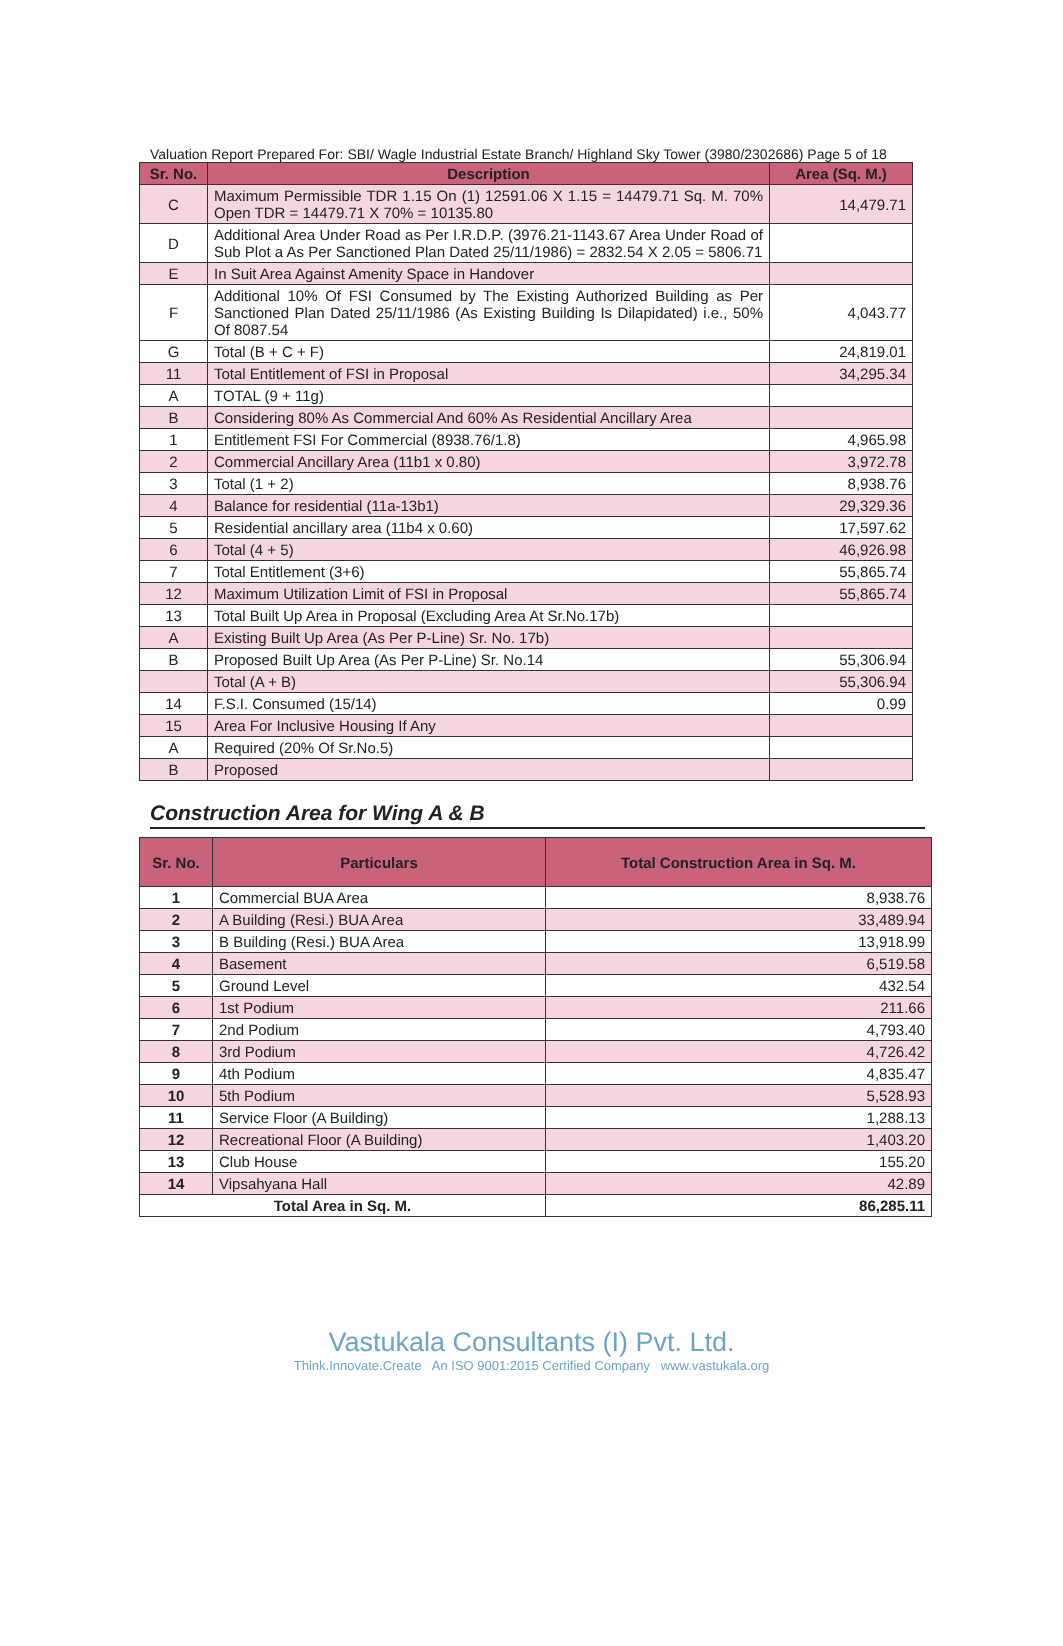Valuation Report Prepared For: SBI/ Wagle Industrial Estate Branch/ Highland Sky Tower (3980/2302686) Page 5 of 18
| Sr. No. | Description | Area (Sq. M.) |
| --- | --- | --- |
| C | Maximum Permissible TDR 1.15 On (1) 12591.06 X 1.15 = 14479.71 Sq. M. 70% Open TDR = 14479.71 X 70% = 10135.80 | 14,479.71 |
| D | Additional Area Under Road as Per I.R.D.P. (3976.21-1143.67 Area Under Road of Sub Plot a As Per Sanctioned Plan Dated 25/11/1986) = 2832.54 X 2.05 = 5806.71 | |
| E | In Suit Area Against Amenity Space in Handover | |
| F | Additional 10% Of FSI Consumed by The Existing Authorized Building as Per Sanctioned Plan Dated 25/11/1986 (As Existing Building Is Dilapidated) i.e., 50% Of 8087.54 | 4,043.77 |
| G | Total (B + C + F) | 24,819.01 |
| 11 | Total Entitlement of FSI in Proposal | 34,295.34 |
| A | TOTAL (9 + 11g) | |
| B | Considering 80% As Commercial And 60% As Residential Ancillary Area | |
| 1 | Entitlement FSI For Commercial (8938.76/1.8) | 4,965.98 |
| 2 | Commercial Ancillary Area (11b1 x 0.80) | 3,972.78 |
| 3 | Total (1 + 2) | 8,938.76 |
| 4 | Balance for residential (11a-13b1) | 29,329.36 |
| 5 | Residential ancillary area (11b4 x 0.60) | 17,597.62 |
| 6 | Total (4 + 5) | 46,926.98 |
| 7 | Total Entitlement (3+6) | 55,865.74 |
| 12 | Maximum Utilization Limit of FSI in Proposal | 55,865.74 |
| 13 | Total Built Up Area in Proposal (Excluding Area At Sr.No.17b) | |
| A | Existing Built Up Area (As Per P-Line) Sr. No. 17b) | |
| B | Proposed Built Up Area (As Per P-Line) Sr. No.14 | 55,306.94 |
| | Total (A + B) | 55,306.94 |
| 14 | F.S.I. Consumed (15/14) | 0.99 |
| 15 | Area For Inclusive Housing If Any | |
| A | Required (20% Of Sr.No.5) | |
| B | Proposed | |
Construction Area for Wing A & B
| Sr. No. | Particulars | Total Construction Area in Sq. M. |
| --- | --- | --- |
| 1 | Commercial BUA Area | 8,938.76 |
| 2 | A Building (Resi.) BUA Area | 33,489.94 |
| 3 | B Building (Resi.) BUA Area | 13,918.99 |
| 4 | Basement | 6,519.58 |
| 5 | Ground Level | 432.54 |
| 6 | 1st Podium | 211.66 |
| 7 | 2nd Podium | 4,793.40 |
| 8 | 3rd Podium | 4,726.42 |
| 9 | 4th Podium | 4,835.47 |
| 10 | 5th Podium | 5,528.93 |
| 11 | Service Floor (A Building) | 1,288.13 |
| 12 | Recreational Floor (A Building) | 1,403.20 |
| 13 | Club House | 155.20 |
| 14 | Vipsahyana Hall | 42.89 |
| Total Area in Sq. M. | | 86,285.11 |
Vastukala Consultants (I) Pvt. Ltd.
Think.Innovate.Create An ISO 9001:2015 Certified Company www.vastukala.org